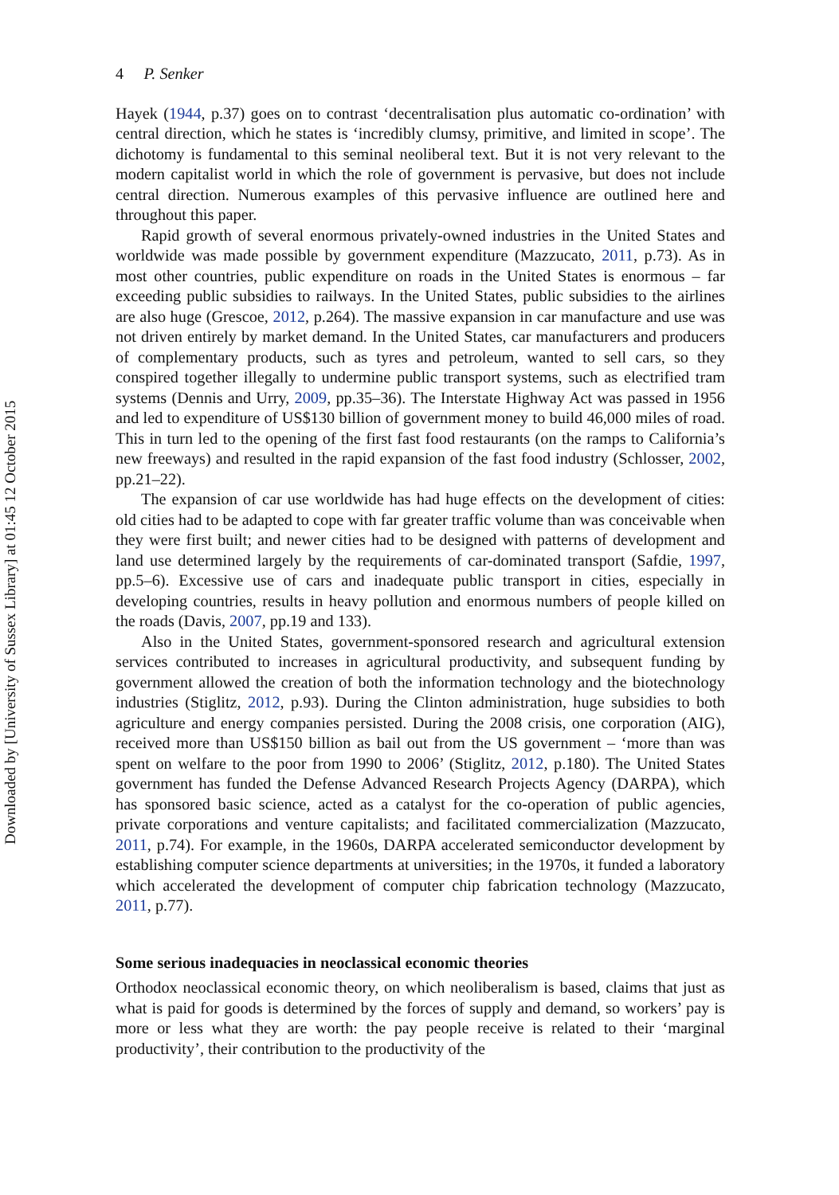Downloaded by [University of Sussex Library] at 01:45 12 October 2015
4 P. Senker
Hayek (1944, p.37) goes on to contrast ‘decentralisation plus automatic co-ordination’ with central direction, which he states is ‘incredibly clumsy, primitive, and limited in scope’. The dichotomy is fundamental to this seminal neoliberal text. But it is not very relevant to the modern capitalist world in which the role of government is pervasive, but does not include central direction. Numerous examples of this pervasive influence are outlined here and throughout this paper.
Rapid growth of several enormous privately-owned industries in the United States and worldwide was made possible by government expenditure (Mazzucato, 2011, p.73). As in most other countries, public expenditure on roads in the United States is enormous – far exceeding public subsidies to railways. In the United States, public subsidies to the airlines are also huge (Grescoe, 2012, p.264). The massive expansion in car manufacture and use was not driven entirely by market demand. In the United States, car manufacturers and producers of complementary products, such as tyres and petroleum, wanted to sell cars, so they conspired together illegally to undermine public transport systems, such as electrified tram systems (Dennis and Urry, 2009, pp.35–36). The Interstate Highway Act was passed in 1956 and led to expenditure of US$130 billion of government money to build 46,000 miles of road. This in turn led to the opening of the first fast food restaurants (on the ramps to California’s new freeways) and resulted in the rapid expansion of the fast food industry (Schlosser, 2002, pp.21–22).
The expansion of car use worldwide has had huge effects on the development of cities: old cities had to be adapted to cope with far greater traffic volume than was conceivable when they were first built; and newer cities had to be designed with patterns of development and land use determined largely by the requirements of car-dominated transport (Safdie, 1997, pp.5–6). Excessive use of cars and inadequate public transport in cities, especially in developing countries, results in heavy pollution and enormous numbers of people killed on the roads (Davis, 2007, pp.19 and 133).
Also in the United States, government-sponsored research and agricultural extension services contributed to increases in agricultural productivity, and subsequent funding by government allowed the creation of both the information technology and the biotechnology industries (Stiglitz, 2012, p.93). During the Clinton administration, huge subsidies to both agriculture and energy companies persisted. During the 2008 crisis, one corporation (AIG), received more than US$150 billion as bail out from the US government – ‘more than was spent on welfare to the poor from 1990 to 2006’ (Stiglitz, 2012, p.180). The United States government has funded the Defense Advanced Research Projects Agency (DARPA), which has sponsored basic science, acted as a catalyst for the co-operation of public agencies, private corporations and venture capitalists; and facilitated commercialization (Mazzucato, 2011, p.74). For example, in the 1960s, DARPA accelerated semiconductor development by establishing computer science departments at universities; in the 1970s, it funded a laboratory which accelerated the development of computer chip fabrication technology (Mazzucato, 2011, p.77).
Some serious inadequacies in neoclassical economic theories
Orthodox neoclassical economic theory, on which neoliberalism is based, claims that just as what is paid for goods is determined by the forces of supply and demand, so workers’ pay is more or less what they are worth: the pay people receive is related to their ‘marginal productivity’, their contribution to the productivity of the